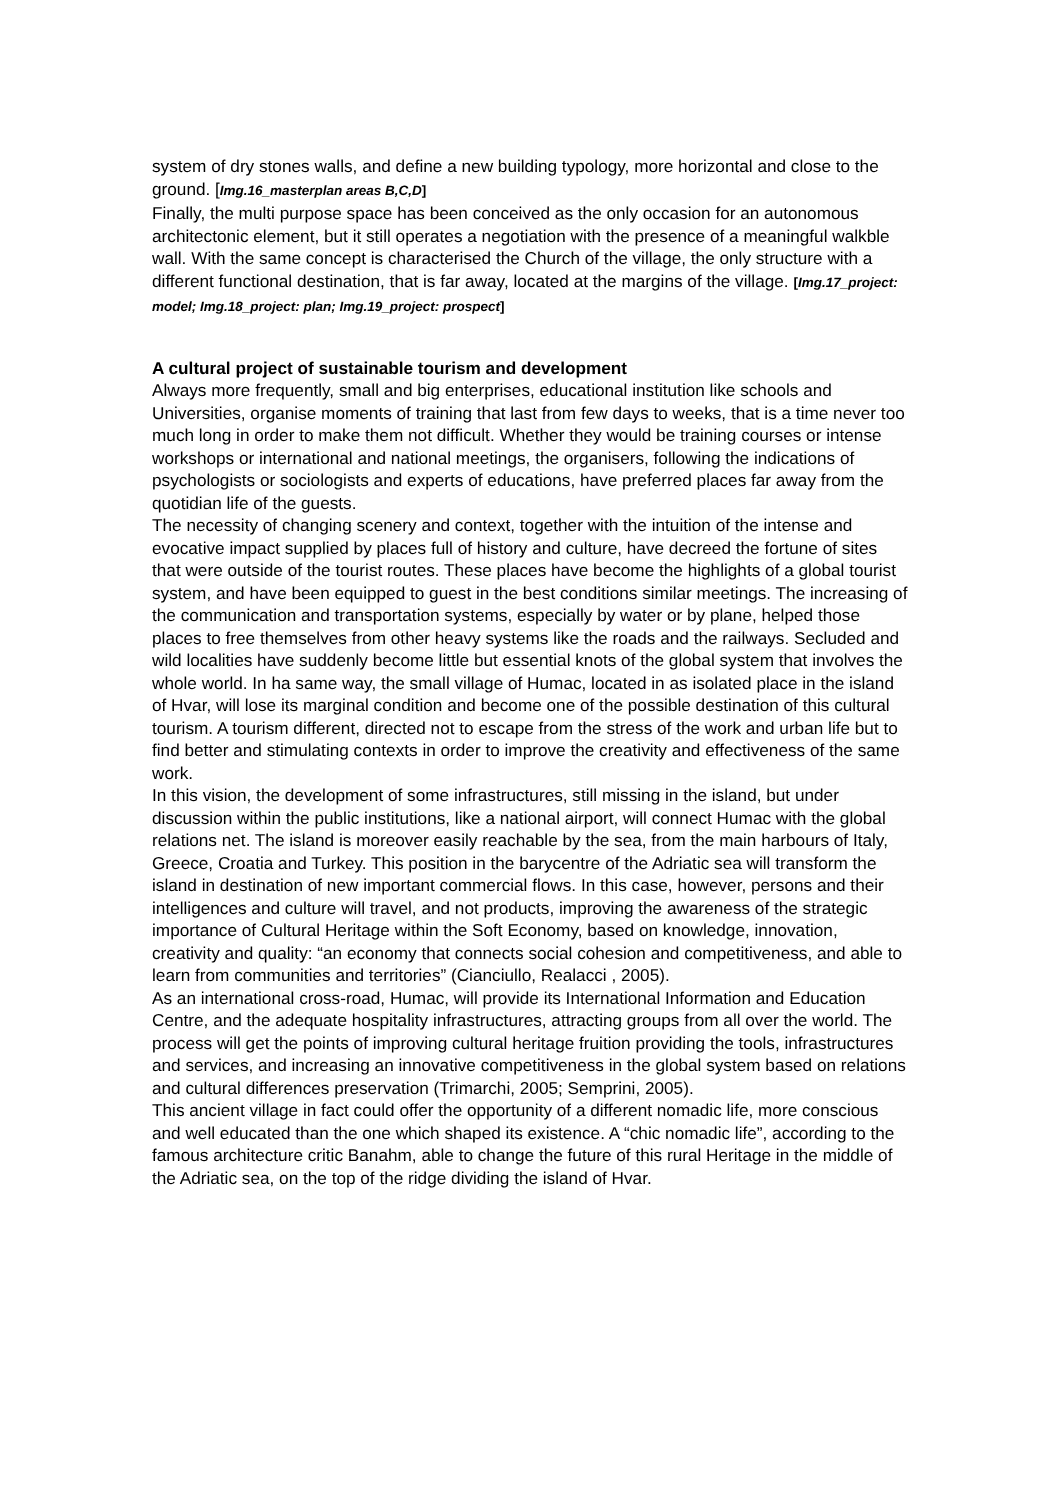system of dry stones walls, and define a new building typology, more horizontal and close to the ground. [Img.16_masterplan areas B,C,D]
Finally, the multi purpose space has been conceived as the only occasion for an autonomous architectonic element, but it still operates a negotiation with the presence of a meaningful walkble wall. With the same concept is characterised the Church of the village, the only structure with a different functional destination, that is far away, located at the margins of the village. [Img.17_project: model; Img.18_project: plan; Img.19_project: prospect]
A cultural project of sustainable tourism and development
Always more frequently, small and big enterprises, educational institution like schools and Universities, organise moments of training that last from few days to weeks, that is a time never too much long in order to make them not difficult. Whether they would be training courses or intense workshops or international and national meetings, the organisers, following the indications of psychologists or sociologists and experts of educations, have preferred places far away from the quotidian life of the guests.
The necessity of changing scenery and context, together with the intuition of the intense and evocative impact supplied by places full of history and culture, have decreed the fortune of sites that were outside of the tourist routes. These places have become the highlights of a global tourist system, and have been equipped to guest in the best conditions similar meetings. The increasing of the communication and transportation systems, especially by water or by plane, helped those places to free themselves from other heavy systems like the roads and the railways. Secluded and wild localities have suddenly become little but essential knots of the global system that involves the whole world. In ha same way, the small village of Humac, located in as isolated place in the island of Hvar, will lose its marginal condition and become one of the possible destination of this cultural tourism. A tourism different, directed not to escape from the stress of the work and urban life but to find better and stimulating contexts in order to improve the creativity and effectiveness of the same work.
In this vision, the development of some infrastructures, still missing in the island, but under discussion within the public institutions, like a national airport, will connect Humac with the global relations net. The island is moreover easily reachable by the sea, from the main harbours of Italy, Greece, Croatia and Turkey. This position in the barycentre of the Adriatic sea will transform the island in destination of new important commercial flows. In this case, however, persons and their intelligences and culture will travel, and not products, improving the awareness of the strategic importance of Cultural Heritage within the Soft Economy, based on knowledge, innovation, creativity and quality: “an economy that connects social cohesion and competitiveness, and able to learn from communities and territories” (Cianciullo, Realacci , 2005).
As an international cross-road, Humac, will provide its International Information and Education Centre, and the adequate hospitality infrastructures, attracting groups from all over the world. The process will get the points of improving cultural heritage fruition providing the tools, infrastructures and services, and increasing an innovative competitiveness in the global system based on relations and cultural differences preservation (Trimarchi, 2005; Semprini, 2005).
This ancient village in fact could offer the opportunity of a different nomadic life, more conscious and well educated than the one which shaped its existence. A “chic nomadic life”, according to the famous architecture critic Banahm, able to change the future of this rural Heritage in the middle of the Adriatic sea, on the top of the ridge dividing the island of Hvar.